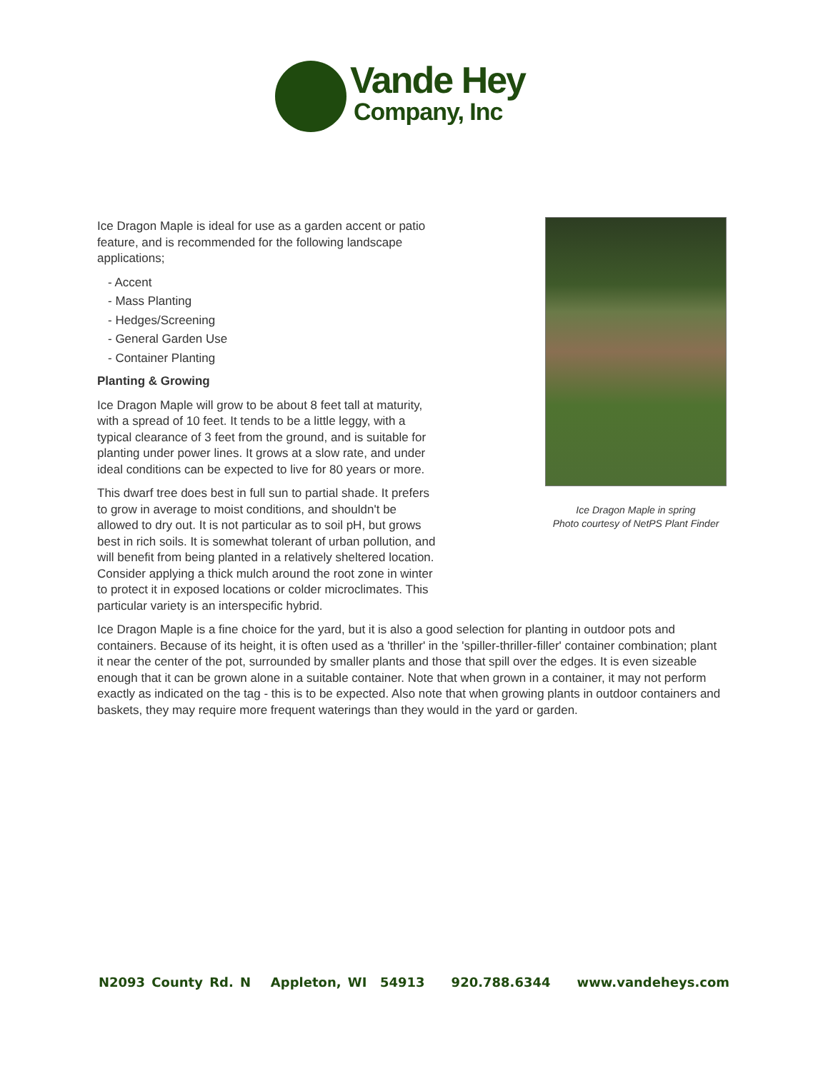Vande Hey
Company, Inc
Ice Dragon Maple in spring
Photo courtesy of NetPS Plant Finder
Ice Dragon Maple is ideal for use as a garden accent or patio feature, and is recommended for the following landscape applications;
- Accent
- Mass Planting
- Hedges/Screening
- General Garden Use
- Container Planting
Planting & Growing
Ice Dragon Maple will grow to be about 8 feet tall at maturity, with a spread of 10 feet. It tends to be a little leggy, with a typical clearance of 3 feet from the ground, and is suitable for planting under power lines. It grows at a slow rate, and under ideal conditions can be expected to live for 80 years or more.
This dwarf tree does best in full sun to partial shade. It prefers to grow in average to moist conditions, and shouldn't be allowed to dry out. It is not particular as to soil pH, but grows best in rich soils. It is somewhat tolerant of urban pollution, and will benefit from being planted in a relatively sheltered location. Consider applying a thick mulch around the root zone in winter to protect it in exposed locations or colder microclimates. This particular variety is an interspecific hybrid.
Ice Dragon Maple is a fine choice for the yard, but it is also a good selection for planting in outdoor pots and containers. Because of its height, it is often used as a 'thriller' in the 'spiller-thriller-filler' container combination; plant it near the center of the pot, surrounded by smaller plants and those that spill over the edges. It is even sizeable enough that it can be grown alone in a suitable container. Note that when grown in a container, it may not perform exactly as indicated on the tag - this is to be expected. Also note that when growing plants in outdoor containers and baskets, they may require more frequent waterings than they would in the yard or garden.
N2093 County Rd. N Appleton, WI 54913 920.788.6344 www.vandeheys.com